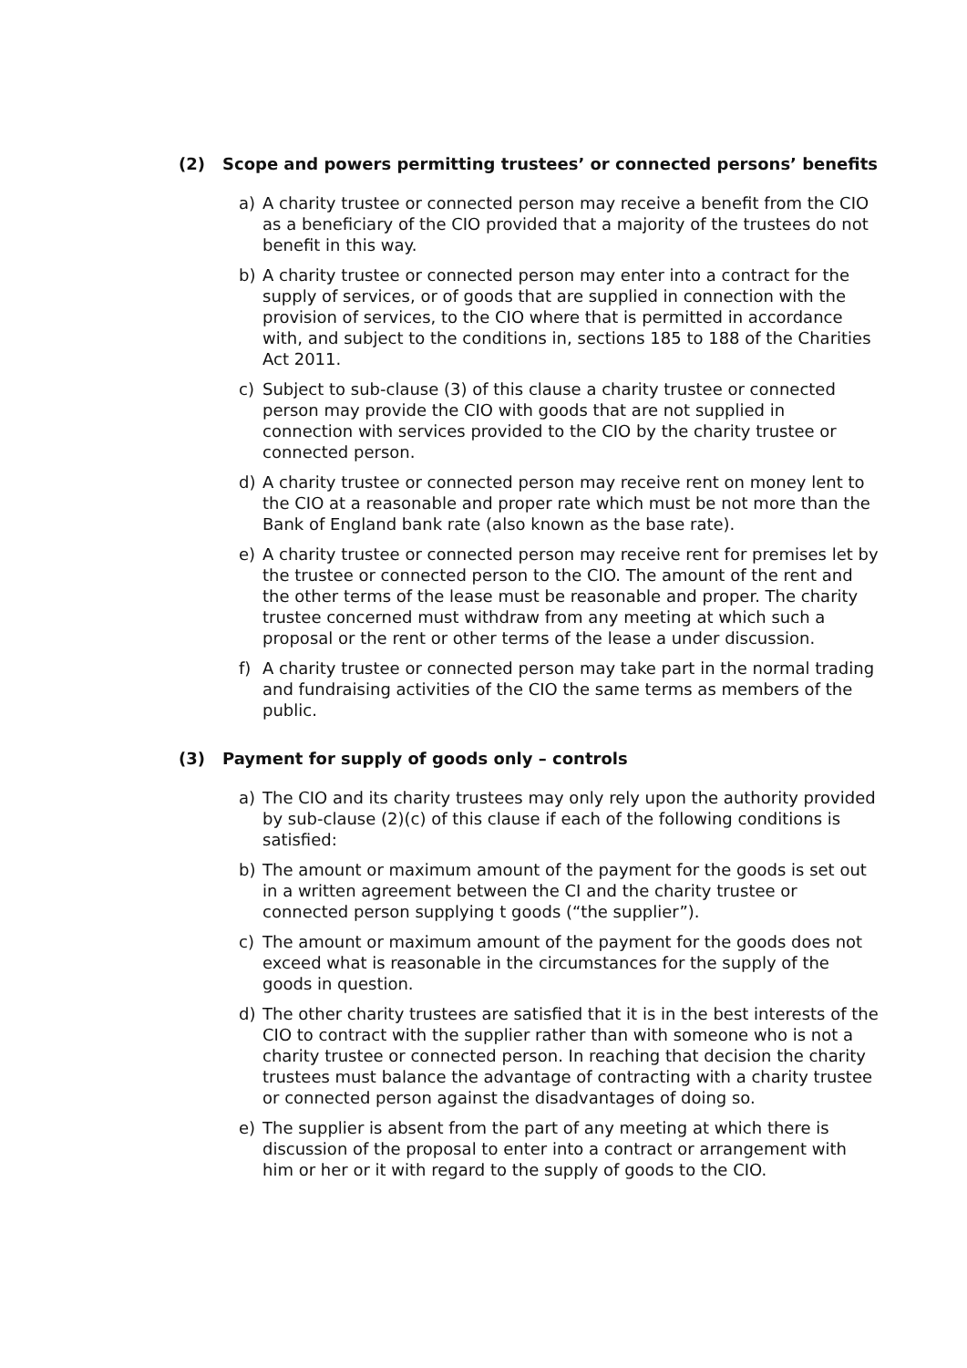(2) Scope and powers permitting trustees’ or connected persons’ benefits
a) A charity trustee or connected person may receive a benefit from the CIO as a beneficiary of the CIO provided that a majority of the trustees do not benefit in this way.
b) A charity trustee or connected person may enter into a contract for the supply of services, or of goods that are supplied in connection with the provision of services, to the CIO where that is permitted in accordance with, and subject to the conditions in, sections 185 to 188 of the Charities Act 2011.
c) Subject to sub-clause (3) of this clause a charity trustee or connected person may provide the CIO with goods that are not supplied in connection with services provided to the CIO by the charity trustee or connected person.
d) A charity trustee or connected person may receive rent on money lent to the CIO at a reasonable and proper rate which must be not more than the Bank of England bank rate (also known as the base rate).
e) A charity trustee or connected person may receive rent for premises let by the trustee or connected person to the CIO. The amount of the rent and the other terms of the lease must be reasonable and proper. The charity trustee concerned must withdraw from any meeting at which such a proposal or the rent or other terms of the lease a under discussion.
f) A charity trustee or connected person may take part in the normal trading and fundraising activities of the CIO the same terms as members of the public.
(3) Payment for supply of goods only – controls
a) The CIO and its charity trustees may only rely upon the authority provided by sub-clause (2)(c) of this clause if each of the following conditions is satisfied:
b) The amount or maximum amount of the payment for the goods is set out in a written agreement between the CI and the charity trustee or connected person supplying t goods (“the supplier”).
c) The amount or maximum amount of the payment for the goods does not exceed what is reasonable in the circumstances for the supply of the goods in question.
d) The other charity trustees are satisfied that it is in the best interests of the CIO to contract with the supplier rather than with someone who is not a charity trustee or connected person. In reaching that decision the charity trustees must balance the advantage of contracting with a charity trustee or connected person against the disadvantages of doing so.
e) The supplier is absent from the part of any meeting at which there is discussion of the proposal to enter into a contract or arrangement with him or her or it with regard to the supply of goods to the CIO.